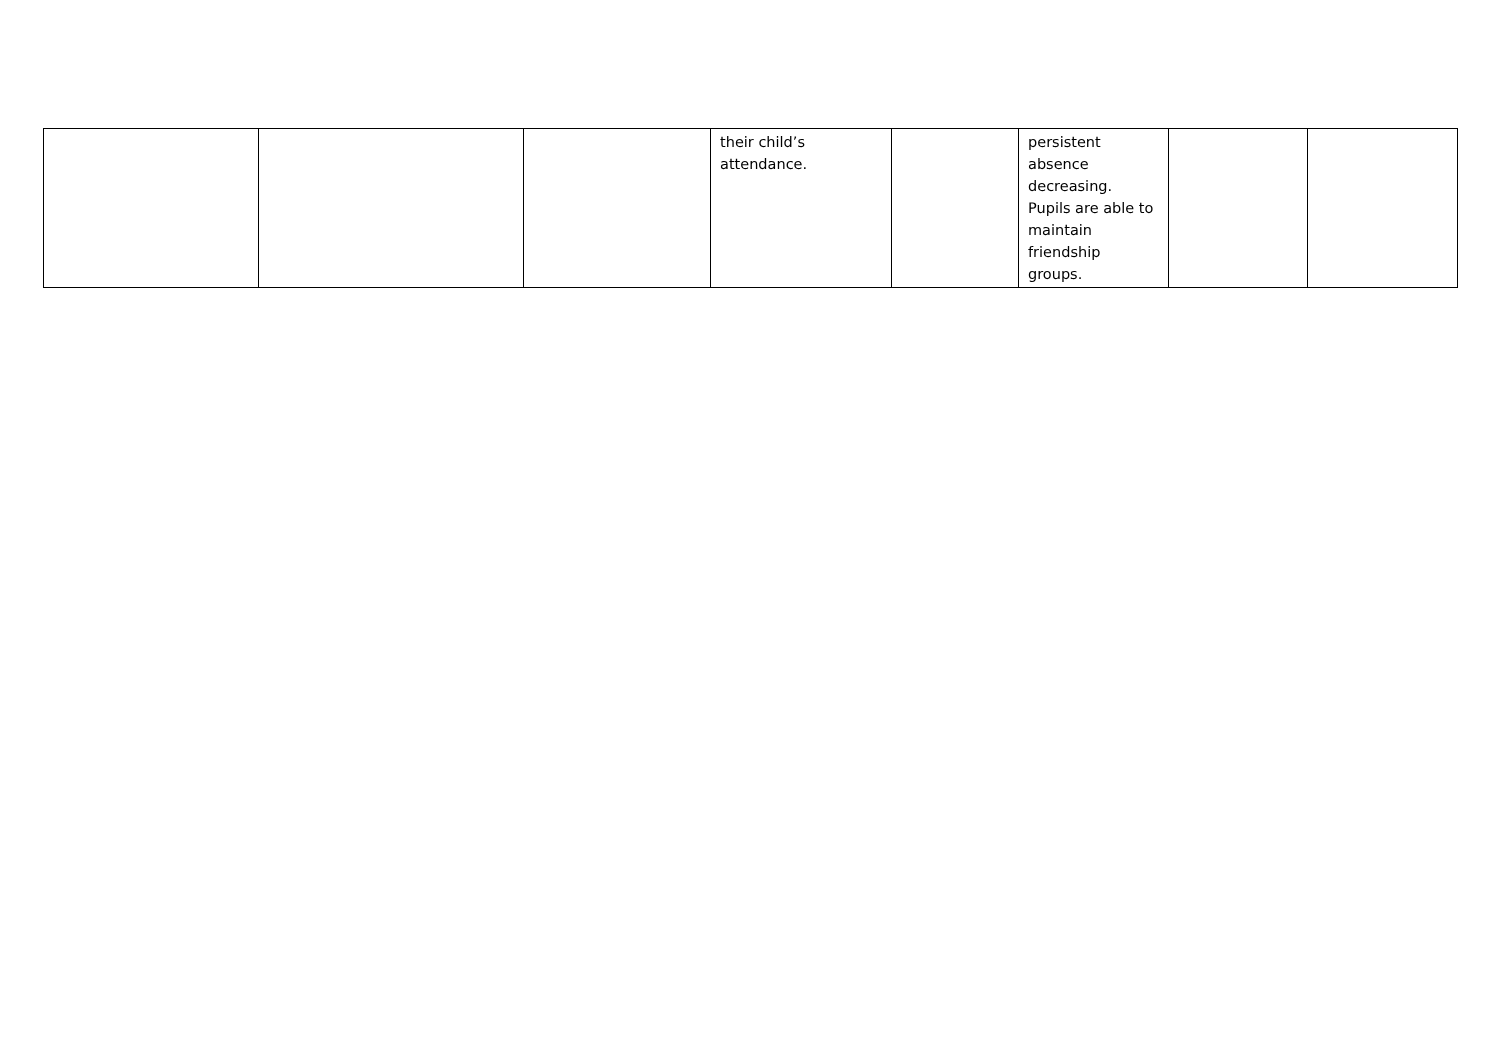| | | | their child’s attendance. | | persistent absence decreasing. Pupils are able to maintain friendship groups. | | |